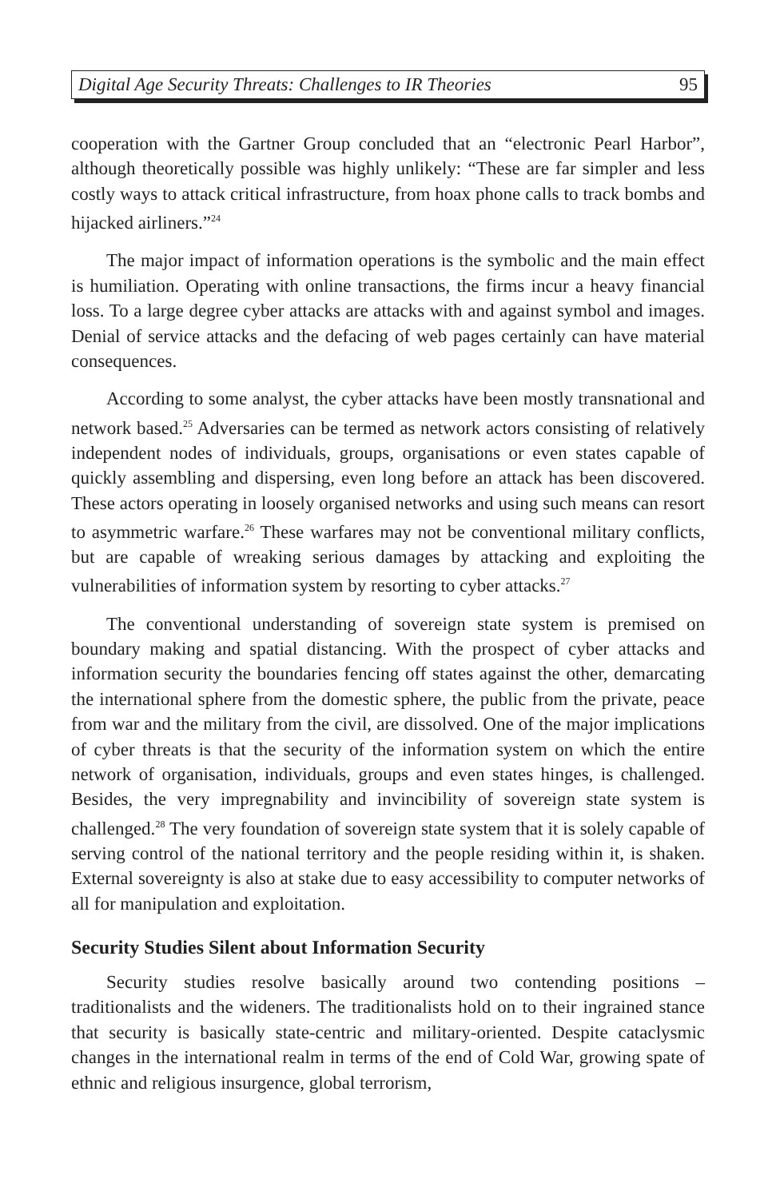Digital Age Security Threats: Challenges to IR Theories 95
cooperation with the Gartner Group concluded that an “electronic Pearl Harbor”, although theoretically possible was highly unlikely: “These are far simpler and less costly ways to attack critical infrastructure, from hoax phone calls to track bombs and hijacked airliners.”<sup>24</sup>
The major impact of information operations is the symbolic and the main effect is humiliation. Operating with online transactions, the firms incur a heavy financial loss. To a large degree cyber attacks are attacks with and against symbol and images. Denial of service attacks and the defacing of web pages certainly can have material consequences.
According to some analyst, the cyber attacks have been mostly transnational and network based.<sup>25</sup> Adversaries can be termed as network actors consisting of relatively independent nodes of individuals, groups, organisations or even states capable of quickly assembling and dispersing, even long before an attack has been discovered. These actors operating in loosely organised networks and using such means can resort to asymmetric warfare.<sup>26</sup> These warfares may not be conventional military conflicts, but are capable of wreaking serious damages by attacking and exploiting the vulnerabilities of information system by resorting to cyber attacks.<sup>27</sup>
The conventional understanding of sovereign state system is premised on boundary making and spatial distancing. With the prospect of cyber attacks and information security the boundaries fencing off states against the other, demarcating the international sphere from the domestic sphere, the public from the private, peace from war and the military from the civil, are dissolved. One of the major implications of cyber threats is that the security of the information system on which the entire network of organisation, individuals, groups and even states hinges, is challenged. Besides, the very impregnability and invincibility of sovereign state system is challenged.<sup>28</sup> The very foundation of sovereign state system that it is solely capable of serving control of the national territory and the people residing within it, is shaken. External sovereignty is also at stake due to easy accessibility to computer networks of all for manipulation and exploitation.
Security Studies Silent about Information Security
Security studies resolve basically around two contending positions – traditionalists and the wideners. The traditionalists hold on to their ingrained stance that security is basically state-centric and military-oriented. Despite cataclysmic changes in the international realm in terms of the end of Cold War, growing spate of ethnic and religious insurgence, global terrorism,